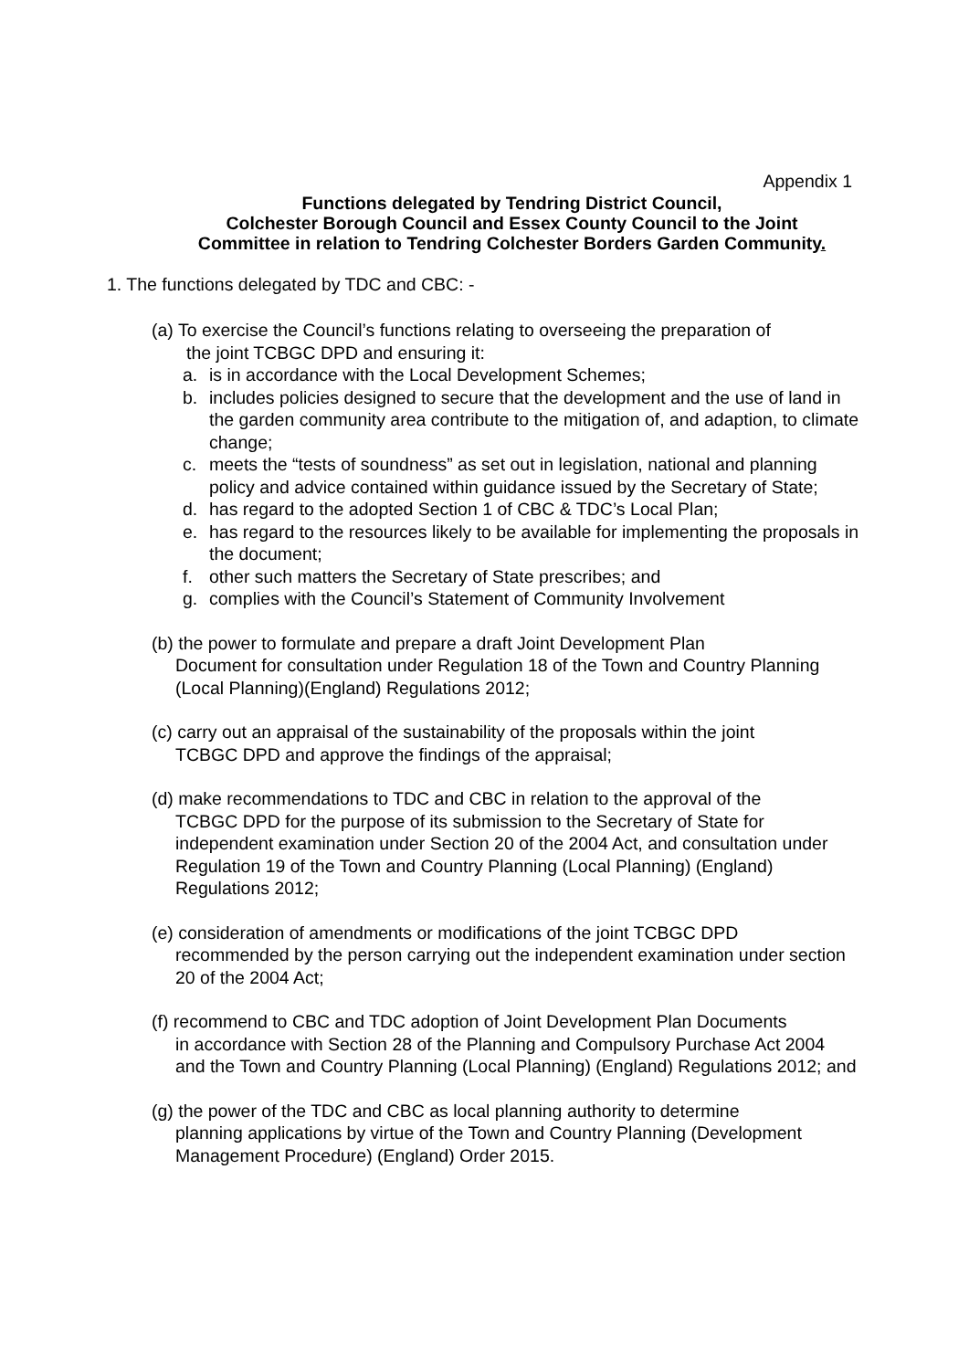Appendix 1
Functions delegated by Tendring District Council,
Colchester Borough Council and Essex County Council to the Joint
Committee in relation to Tendring Colchester Borders Garden Community.
1. The functions delegated by TDC and CBC: -
(a) To exercise the Council’s functions relating to overseeing the preparation of
the joint TCBGC DPD and ensuring it:
a. is in accordance with the Local Development Schemes;
b. includes policies designed to secure that the development and the use of land in the garden community area contribute to the mitigation of, and adaption, to climate change;
c. meets the “tests of soundness” as set out in legislation, national and planning policy and advice contained within guidance issued by the Secretary of State;
d. has regard to the adopted Section 1 of CBC & TDC’s Local Plan;
e. has regard to the resources likely to be available for implementing the proposals in the document;
f. other such matters the Secretary of State prescribes; and
g. complies with the Council’s Statement of Community Involvement
(b) the power to formulate and prepare a draft Joint Development Plan
Document for consultation under Regulation 18 of the Town and Country Planning (Local Planning)(England) Regulations 2012;
(c) carry out an appraisal of the sustainability of the proposals within the joint
TCBGC DPD and approve the findings of the appraisal;
(d) make recommendations to TDC and CBC in relation to the approval of the
TCBGC DPD for the purpose of its submission to the Secretary of State for independent examination under Section 20 of the 2004 Act, and consultation under Regulation 19 of the Town and Country Planning (Local Planning) (England) Regulations 2012;
(e) consideration of amendments or modifications of the joint TCBGC DPD
recommended by the person carrying out the independent examination under section 20 of the 2004 Act;
(f) recommend to CBC and TDC adoption of Joint Development Plan Documents
in accordance with Section 28 of the Planning and Compulsory Purchase Act 2004 and the Town and Country Planning (Local Planning) (England) Regulations 2012; and
(g) the power of the TDC and CBC as local planning authority to determine
planning applications by virtue of the Town and Country Planning (Development Management Procedure) (England) Order 2015.